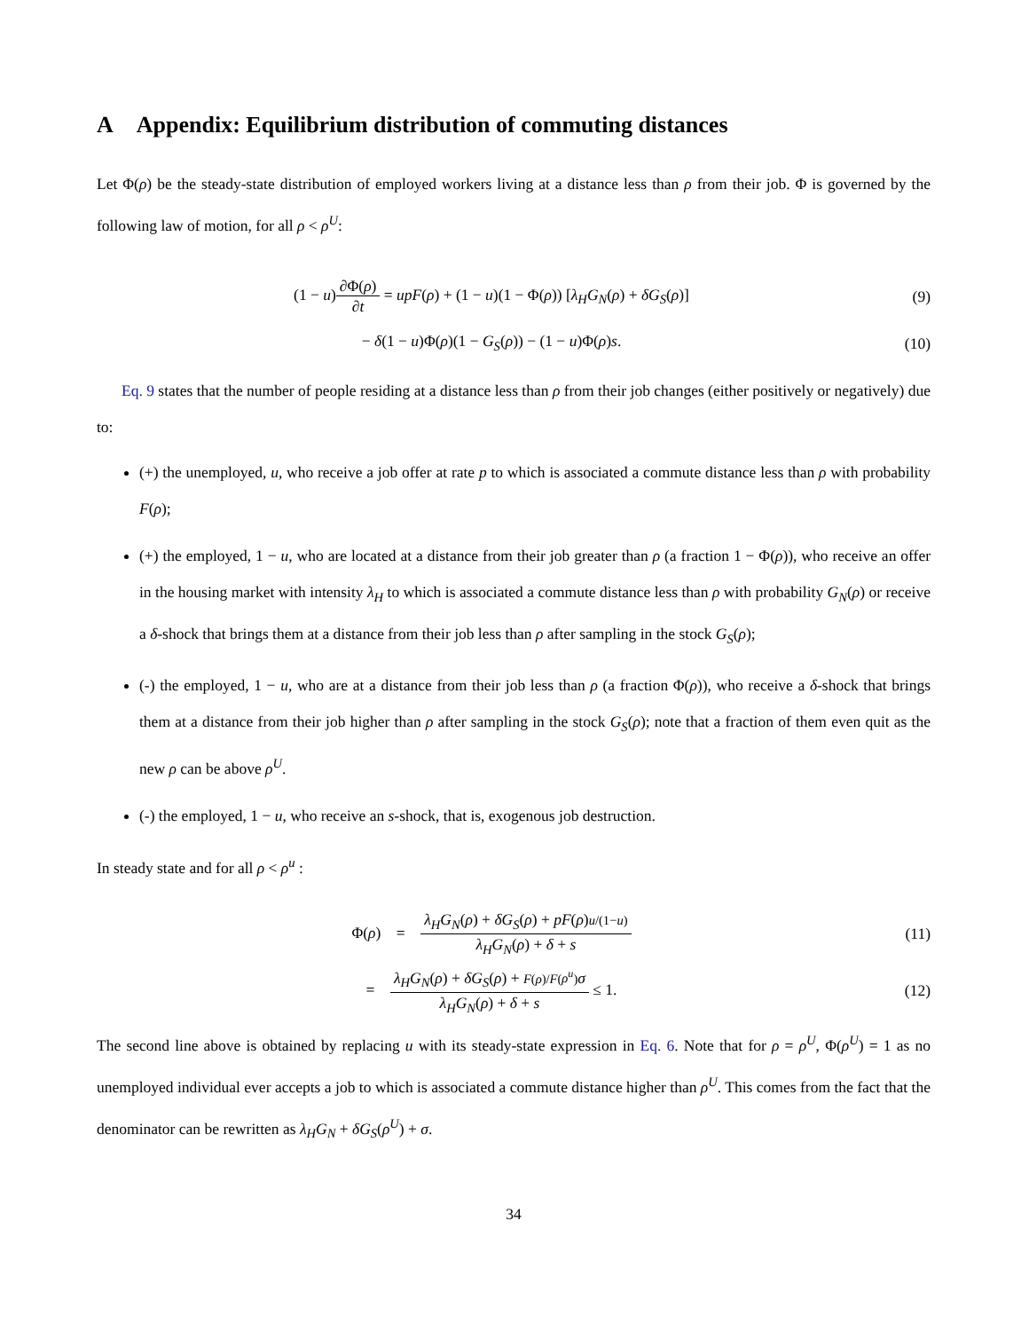A Appendix: Equilibrium distribution of commuting distances
Let Φ(ρ) be the steady-state distribution of employed workers living at a distance less than ρ from their job. Φ is governed by the following law of motion, for all ρ < ρ<sup>U</sup>:
(1 − u)∂Φ(ρ) ∂t = upF(ρ) + (1 − u)(1 − Φ(ρ)) [λ<sub>H</sub>G<sub>N</sub>(ρ) + δG<sub>S</sub>(ρ)]
(9)
− δ(1 − u)Φ(ρ)(1 − G<sub>S</sub>(ρ)) − (1 − u)Φ(ρ)s.
(10)
Eq. 9 states that the number of people residing at a distance less than ρ from their job changes (either positively or negatively) due to:
(+) the unemployed, u, who receive a job offer at rate p to which is associated a commute distance less than ρ with probability F(ρ);
(+) the employed, 1 − u, who are located at a distance from their job greater than ρ (a fraction 1 − Φ(ρ)), who receive an offer in the housing market with intensity λ<sub>H</sub> to which is associated a commute distance less than ρ with probability G<sub>N</sub>(ρ) or receive a δ-shock that brings them at a distance from their job less than ρ after sampling in the stock G<sub>S</sub>(ρ);
(-) the employed, 1 − u, who are at a distance from their job less than ρ (a fraction Φ(ρ)), who receive a δ-shock that brings them at a distance from their job higher than ρ after sampling in the stock G<sub>S</sub>(ρ); note that a fraction of them even quit as the new ρ can be above ρ<sup>U</sup>.
(-) the employed, 1 − u, who receive an s-shock, that is, exogenous job destruction.
In steady state and for all ρ < ρ<sup>u</sup> :
Φ(ρ) = λ<sub>H</sub>G<sub>N</sub>(ρ) + δG<sub>S</sub>(ρ) + pF(ρ)u/(1−u) λ<sub>H</sub>G<sub>N</sub>(ρ) + δ + s
(11)
= λ<sub>H</sub>G<sub>N</sub>(ρ) + δG<sub>S</sub>(ρ) + F(ρ)/F(ρ<sup>u</sup>) σ λ<sub>H</sub>G<sub>N</sub>(ρ) + δ + s ≤ 1.
(12)
The second line above is obtained by replacing u with its steady-state expression in Eq. 6. Note that for ρ = ρ<sup>U</sup>, Φ(ρ<sup>U</sup>) = 1 as no unemployed individual ever accepts a job to which is associated a commute distance higher than ρ<sup>U</sup>. This comes from the fact that the denominator can be rewritten as λ<sub>H</sub>G<sub>N</sub> + δG<sub>S</sub>(ρ<sup>U</sup>) + σ.
34